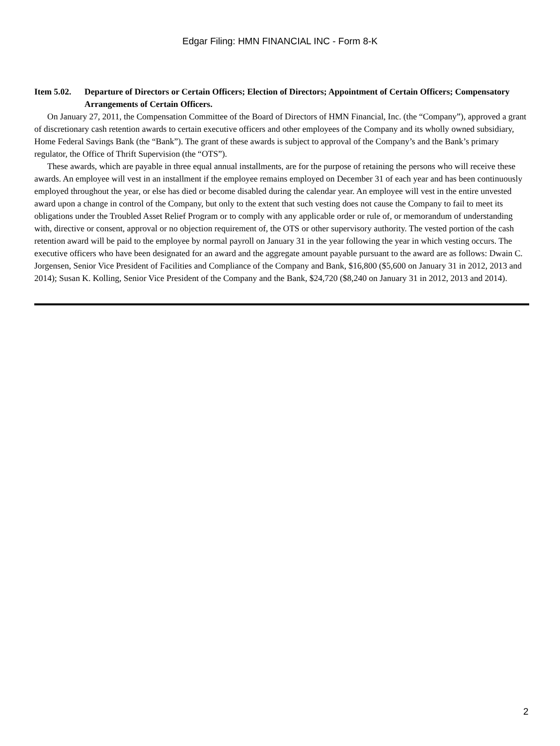Edgar Filing: HMN FINANCIAL INC - Form 8-K
Item 5.02. Departure of Directors or Certain Officers; Election of Directors; Appointment of Certain Officers; Compensatory Arrangements of Certain Officers.
On January 27, 2011, the Compensation Committee of the Board of Directors of HMN Financial, Inc. (the “Company”), approved a grant of discretionary cash retention awards to certain executive officers and other employees of the Company and its wholly owned subsidiary, Home Federal Savings Bank (the “Bank”). The grant of these awards is subject to approval of the Company’s and the Bank’s primary regulator, the Office of Thrift Supervision (the “OTS”).
These awards, which are payable in three equal annual installments, are for the purpose of retaining the persons who will receive these awards. An employee will vest in an installment if the employee remains employed on December 31 of each year and has been continuously employed throughout the year, or else has died or become disabled during the calendar year. An employee will vest in the entire unvested award upon a change in control of the Company, but only to the extent that such vesting does not cause the Company to fail to meet its obligations under the Troubled Asset Relief Program or to comply with any applicable order or rule of, or memorandum of understanding with, directive or consent, approval or no objection requirement of, the OTS or other supervisory authority. The vested portion of the cash retention award will be paid to the employee by normal payroll on January 31 in the year following the year in which vesting occurs. The executive officers who have been designated for an award and the aggregate amount payable pursuant to the award are as follows: Dwain C. Jorgensen, Senior Vice President of Facilities and Compliance of the Company and Bank, $16,800 ($5,600 on January 31 in 2012, 2013 and 2014); Susan K. Kolling, Senior Vice President of the Company and the Bank, $24,720 ($8,240 on January 31 in 2012, 2013 and 2014).
2